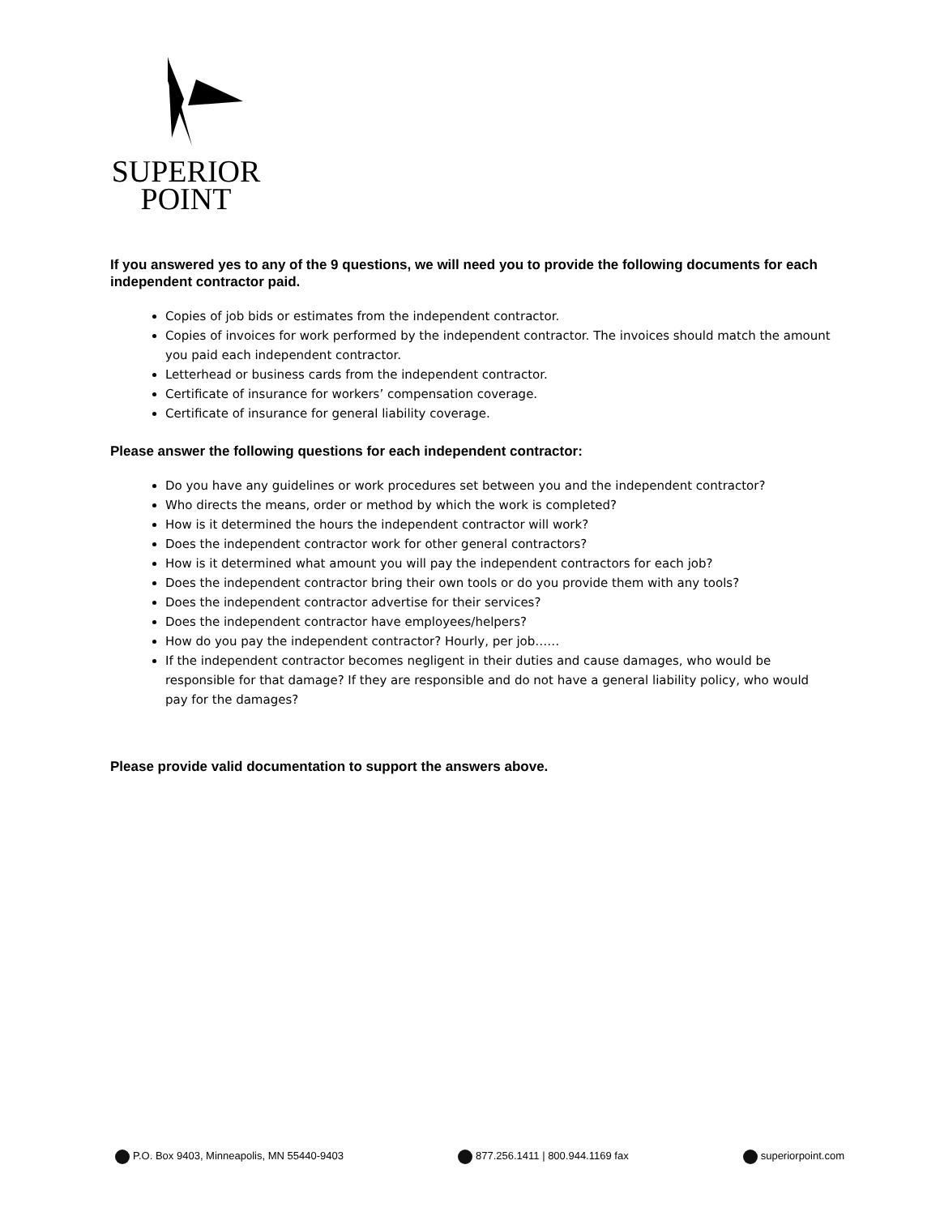SUPERIOR
POINT
If you answered yes to any of the 9 questions, we will need you to provide the following documents for each independent contractor paid.
Copies of job bids or estimates from the independent contractor.
Copies of invoices for work performed by the independent contractor. The invoices should match the amount you paid each independent contractor.
Letterhead or business cards from the independent contractor.
Certificate of insurance for workers’ compensation coverage.
Certificate of insurance for general liability coverage.
Please answer the following questions for each independent contractor:
Do you have any guidelines or work procedures set between you and the independent contractor?
Who directs the means, order or method by which the work is completed?
How is it determined the hours the independent contractor will work?
Does the independent contractor work for other general contractors?
How is it determined what amount you will pay the independent contractors for each job?
Does the independent contractor bring their own tools or do you provide them with any tools?
Does the independent contractor advertise for their services?
Does the independent contractor have employees/helpers?
How do you pay the independent contractor? Hourly, per job……
If the independent contractor becomes negligent in their duties and cause damages, who would be responsible for that damage? If they are responsible and do not have a general liability policy, who would pay for the damages?
Please provide valid documentation to support the answers above.
P.O. Box 9403, Minneapolis, MN 55440-9403 877.256.1411 | 800.944.1169 fax superiorpoint.com